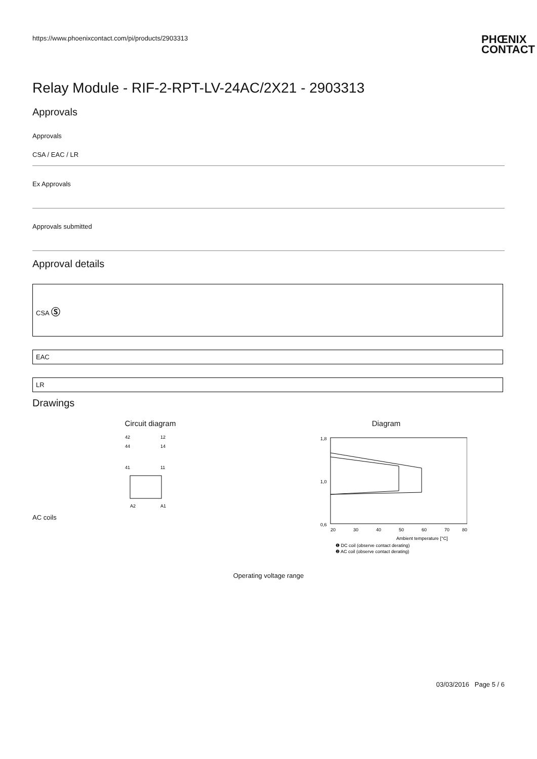https://www.phoenixcontact.com/pi/products/2903313 PHŒNIX
CONTACT
Relay Module - RIF-2-RPT-LV-24AC/2X21 - 2903313
Approvals
Approvals
CSA / EAC / LR
Ex Approvals
Approvals submitted
Approval details
CSA Ⓢ
EAC
LR
Drawings
Circuit diagram
42
12
44
14
41
11
A2
A1
Diagram
1,8
1,0
0,6
20
30
40
50
60
70
80
Ambient temperature [°C]
❶ DC coil (observe contact derating)
❷ AC coil (observe contact derating)
AC coils
Operating voltage range
03/03/2016 Page 5 / 6